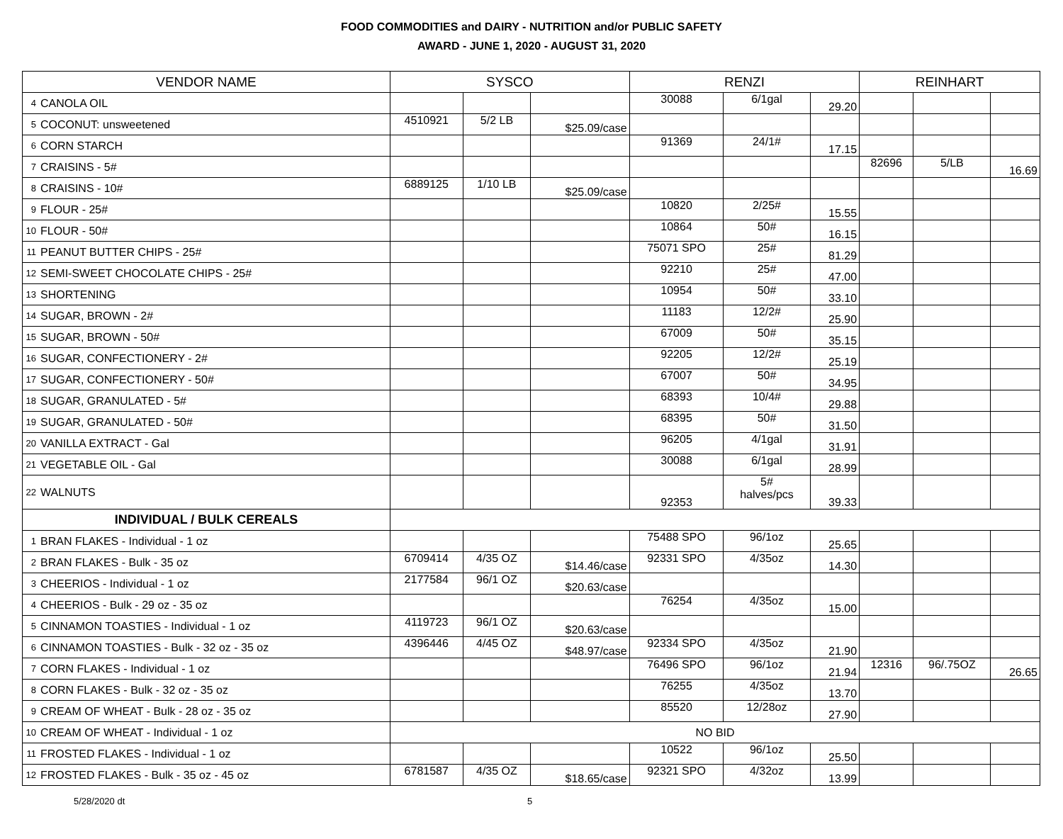FOOD COMMODITIES and DAIRY - NUTRITION and/or PUBLIC SAFETY
AWARD - JUNE 1, 2020 - AUGUST 31, 2020
| VENDOR NAME | | SYSCO | | | RENZI | | | REINHART | | |
| --- | --- | --- | --- | --- | --- | --- | --- | --- | --- | --- |
| 4 | CANOLA OIL | | | | 30088 | 6/1gal | 29.20 | | | |
| 5 | COCONUT: unsweetened | 4510921 | 5/2 LB | $25.09/case | | | | | | |
| 6 | CORN STARCH | | | | 91369 | 24/1# | 17.15 | | | |
| 7 | CRAISINS - 5# | | | | | | | 82696 | 5/LB | 16.69 |
| 8 | CRAISINS - 10# | 6889125 | 1/10 LB | $25.09/case | | | | | | |
| 9 | FLOUR - 25# | | | | 10820 | 2/25# | 15.55 | | | |
| 10 | FLOUR - 50# | | | | 10864 | 50# | 16.15 | | | |
| 11 | PEANUT BUTTER CHIPS - 25# | | | | 75071 SPO | 25# | 81.29 | | | |
| 12 | SEMI-SWEET CHOCOLATE CHIPS - 25# | | | | 92210 | 25# | 47.00 | | | |
| 13 | SHORTENING | | | | 10954 | 50# | 33.10 | | | |
| 14 | SUGAR, BROWN - 2# | | | | 11183 | 12/2# | 25.90 | | | |
| 15 | SUGAR, BROWN - 50# | | | | 67009 | 50# | 35.15 | | | |
| 16 | SUGAR, CONFECTIONERY - 2# | | | | 92205 | 12/2# | 25.19 | | | |
| 17 | SUGAR, CONFECTIONERY - 50# | | | | 67007 | 50# | 34.95 | | | |
| 18 | SUGAR, GRANULATED - 5# | | | | 68393 | 10/4# | 29.88 | | | |
| 19 | SUGAR, GRANULATED - 50# | | | | 68395 | 50# | 31.50 | | | |
| 20 | VANILLA EXTRACT - Gal | | | | 96205 | 4/1gal | 31.91 | | | |
| 21 | VEGETABLE OIL - Gal | | | | 30088 | 6/1gal | 28.99 | | | |
| 22 | WALNUTS | | | | 92353 | 5# halves/pcs | 39.33 | | | |
| INDIVIDUAL / BULK CEREALS | | | | | | | | | | |
| 1 | BRAN FLAKES - Individual - 1 oz | | | | 75488 SPO | 96/1oz | 25.65 | | | |
| 2 | BRAN FLAKES - Bulk - 35 oz | 6709414 | 4/35 OZ | $14.46/case | 92331 SPO | 4/35oz | 14.30 | | | |
| 3 | CHEERIOS - Individual - 1 oz | 2177584 | 96/1 OZ | $20.63/case | | | | | | |
| 4 | CHEERIOS - Bulk - 29 oz - 35 oz | | | | 76254 | 4/35oz | 15.00 | | | |
| 5 | CINNAMON TOASTIES - Individual - 1 oz | 4119723 | 96/1 OZ | $20.63/case | | | | | | |
| 6 | CINNAMON TOASTIES - Bulk - 32 oz - 35 oz | 4396446 | 4/45 OZ | $48.97/case | 92334 SPO | 4/35oz | 21.90 | | | |
| 7 | CORN FLAKES - Individual - 1 oz | | | | 76496 SPO | 96/1oz | 21.94 | 12316 | 96/.75OZ | 26.65 |
| 8 | CORN FLAKES - Bulk - 32 oz - 35 oz | | | | 76255 | 4/35oz | 13.70 | | | |
| 9 | CREAM OF WHEAT - Bulk - 28 oz - 35 oz | | | | 85520 | 12/28oz | 27.90 | | | |
| 10 | CREAM OF WHEAT - Individual - 1 oz | NO BID | | | | | | | | |
| 11 | FROSTED FLAKES - Individual - 1 oz | | | | 10522 | 96/1oz | 25.50 | | | |
| 12 | FROSTED FLAKES - Bulk - 35 oz - 45 oz | 6781587 | 4/35 OZ | $18.65/case | 92321 SPO | 4/32oz | 13.99 | | | |
5/28/2020 dt 5